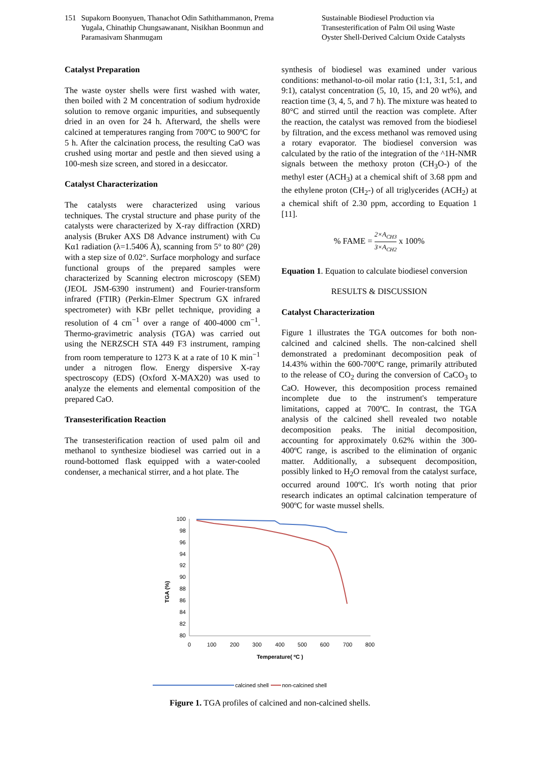151 Supakorn Boonyuen, Thanachot Odin Sathithammanon, Prema Yugala, Chinathip Chungsawanant, Nisikhan Boonmun and Paramasivam Shanmugam
Sustainable Biodiesel Production via Transesterification of Palm Oil using Waste Oyster Shell-Derived Calcium Oxide Catalysts
Catalyst Preparation
The waste oyster shells were first washed with water, then boiled with 2 M concentration of sodium hydroxide solution to remove organic impurities, and subsequently dried in an oven for 24 h. Afterward, the shells were calcined at temperatures ranging from 700ºC to 900ºC for 5 h. After the calcination process, the resulting CaO was crushed using mortar and pestle and then sieved using a 100-mesh size screen, and stored in a desiccator.
Catalyst Characterization
The catalysts were characterized using various techniques. The crystal structure and phase purity of the catalysts were characterized by X-ray diffraction (XRD) analysis (Bruker AXS D8 Advance instrument) with Cu Kα1 radiation (λ=1.5406 Å), scanning from 5° to 80° (2θ) with a step size of 0.02°. Surface morphology and surface functional groups of the prepared samples were characterized by Scanning electron microscopy (SEM) (JEOL JSM-6390 instrument) and Fourier-transform infrared (FTIR) (Perkin-Elmer Spectrum GX infrared spectrometer) with KBr pellet technique, providing a resolution of 4 cm<sup>−1</sup> over a range of 400-4000 cm<sup>−1</sup>. Thermo-gravimetric analysis (TGA) was carried out using the NERZSCH STA 449 F3 instrument, ramping from room temperature to 1273 K at a rate of 10 K min<sup>−1</sup> under a nitrogen flow. Energy dispersive X-ray spectroscopy (EDS) (Oxford X-MAX20) was used to analyze the elements and elemental composition of the prepared CaO.
Transesterification Reaction
The transesterification reaction of used palm oil and methanol to synthesize biodiesel was carried out in a round-bottomed flask equipped with a water-cooled condenser, a mechanical stirrer, and a hot plate. The
synthesis of biodiesel was examined under various conditions: methanol-to-oil molar ratio (1:1, 3:1, 5:1, and 9:1), catalyst concentration (5, 10, 15, and 20 wt%), and reaction time (3, 4, 5, and 7 h). The mixture was heated to 80°C and stirred until the reaction was complete. After the reaction, the catalyst was removed from the biodiesel by filtration, and the excess methanol was removed using a rotary evaporator. The biodiesel conversion was calculated by the ratio of the integration of the ^1H-NMR signals between the methoxy proton (CH<sub>3</sub>O-) of the methyl ester (ACH<sub>3</sub>) at a chemical shift of 3.68 ppm and the ethylene proton (CH<sub>2</sub>-) of all triglycerides (ACH<sub>2</sub>) at a chemical shift of 2.30 ppm, according to Equation 1 [11].
% FAME = 2×A<sub>CH3</sub> 3×A<sub>CH2</sub> x 100%
Equation 1. Equation to calculate biodiesel conversion
RESULTS & DISCUSSION
Catalyst Characterization
Figure 1 illustrates the TGA outcomes for both non-calcined and calcined shells. The non-calcined shell demonstrated a predominant decomposition peak of 14.43% within the 600-700ºC range, primarily attributed to the release of CO<sub>2</sub> during the conversion of CaCO<sub>3</sub> to CaO. However, this decomposition process remained incomplete due to the instrument's temperature limitations, capped at 700ºC. In contrast, the TGA analysis of the calcined shell revealed two notable decomposition peaks. The initial decomposition, accounting for approximately 0.62% within the 300-400ºC range, is ascribed to the elimination of organic matter. Additionally, a subsequent decomposition, possibly linked to H<sub>2</sub>O removal from the catalyst surface, occurred around 100ºC. It's worth noting that prior research indicates an optimal calcination temperature of 900ºC for waste mussel shells.
100
98
96
94
92
90
88
86
84
82
80
0
100
200
300
400
500
600
700
800
Temperature( ºC )
TGA (%)
calcined shell
non-calcined shell
Figure 1. TGA profiles of calcined and non-calcined shells.